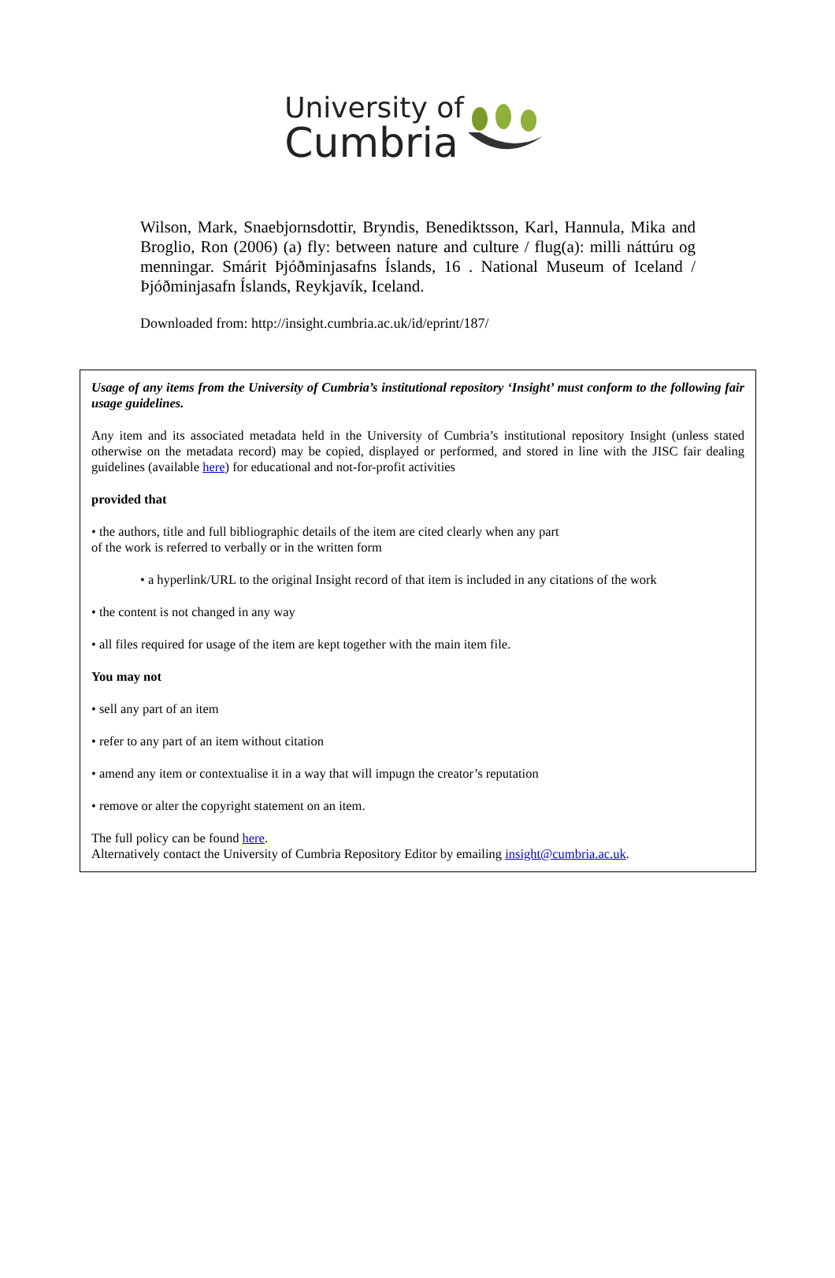University of
Cumbria
Wilson, Mark, Snaebjornsdottir, Bryndis, Benediktsson, Karl, Hannula, Mika and Broglio, Ron (2006) (a) fly: between nature and culture / flug(a): milli náttúru og menningar. Smárit Þjóðminjasafns Íslands, 16 . National Museum of Iceland / Þjóðminjasafn Íslands, Reykjavík, Iceland.
Downloaded from: http://insight.cumbria.ac.uk/id/eprint/187/
Usage of any items from the University of Cumbria’s institutional repository ‘Insight’ must conform to the following fair usage guidelines.
Any item and its associated metadata held in the University of Cumbria’s institutional repository Insight (unless stated otherwise on the metadata record) may be copied, displayed or performed, and stored in line with the JISC fair dealing guidelines (available here) for educational and not-for-profit activities
provided that
• the authors, title and full bibliographic details of the item are cited clearly when any part
of the work is referred to verbally or in the written form
• a hyperlink/URL to the original Insight record of that item is included in any citations of the work
• the content is not changed in any way
• all files required for usage of the item are kept together with the main item file.
You may not
• sell any part of an item
• refer to any part of an item without citation
• amend any item or contextualise it in a way that will impugn the creator’s reputation
• remove or alter the copyright statement on an item.
The full policy can be found here.
Alternatively contact the University of Cumbria Repository Editor by emailing insight@cumbria.ac.uk.